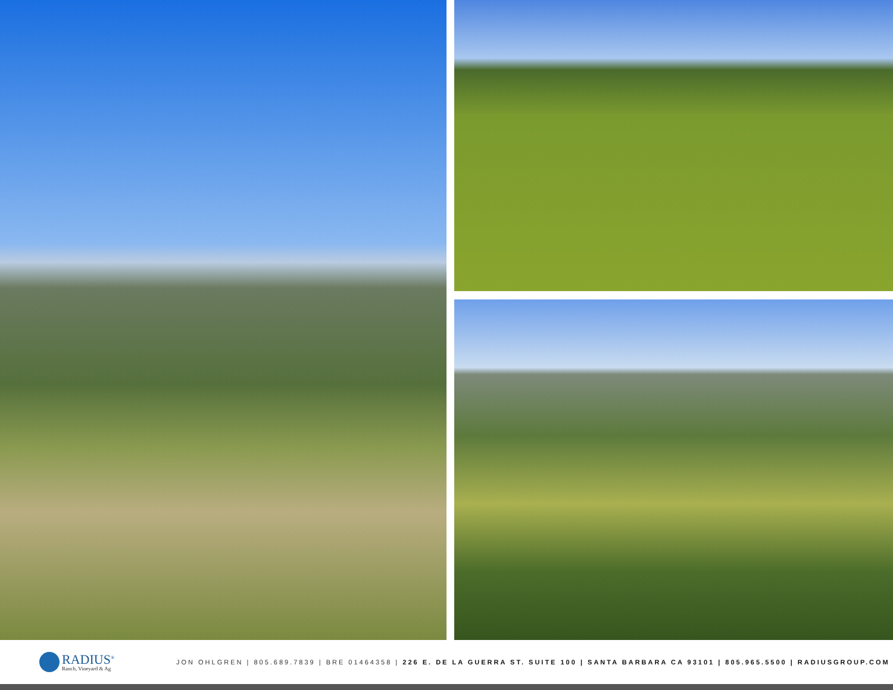RADIUS<sup>®</sup>
Ranch, Vineyard & Ag
JON OHLGREN | 805.689.7839 | BRE 01464358 | 226 E. DE LA GUERRA ST. SUITE 100 | SANTA BARBARA CA 93101 | 805.965.5500 | RADIUSGROUP.COM